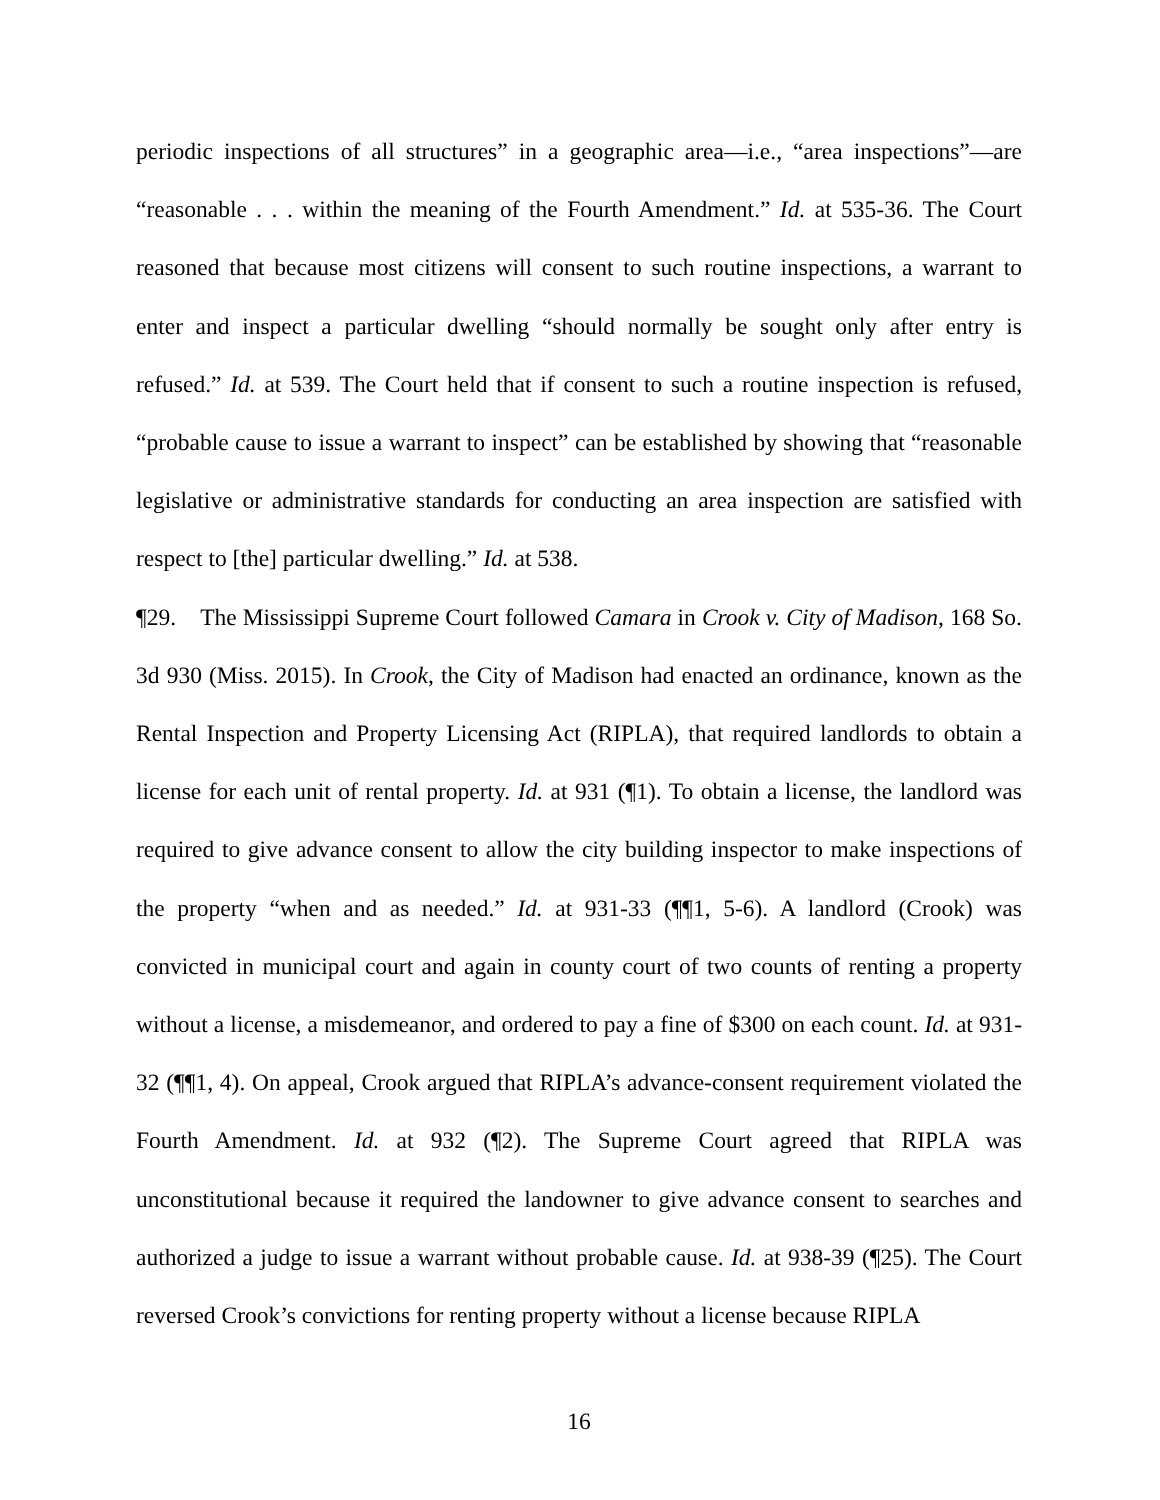periodic inspections of all structures” in a geographic area—i.e., “area inspections”—are “reasonable . . . within the meaning of the Fourth Amendment.” Id. at 535-36. The Court reasoned that because most citizens will consent to such routine inspections, a warrant to enter and inspect a particular dwelling “should normally be sought only after entry is refused.” Id. at 539. The Court held that if consent to such a routine inspection is refused, “probable cause to issue a warrant to inspect” can be established by showing that “reasonable legislative or administrative standards for conducting an area inspection are satisfied with respect to [the] particular dwelling.” Id. at 538.
¶29. The Mississippi Supreme Court followed Camara in Crook v. City of Madison, 168 So. 3d 930 (Miss. 2015). In Crook, the City of Madison had enacted an ordinance, known as the Rental Inspection and Property Licensing Act (RIPLA), that required landlords to obtain a license for each unit of rental property. Id. at 931 (¶1). To obtain a license, the landlord was required to give advance consent to allow the city building inspector to make inspections of the property “when and as needed.” Id. at 931-33 (¶¶1, 5-6). A landlord (Crook) was convicted in municipal court and again in county court of two counts of renting a property without a license, a misdemeanor, and ordered to pay a fine of $300 on each count. Id. at 931-32 (¶¶1, 4). On appeal, Crook argued that RIPLA’s advance-consent requirement violated the Fourth Amendment. Id. at 932 (¶2). The Supreme Court agreed that RIPLA was unconstitutional because it required the landowner to give advance consent to searches and authorized a judge to issue a warrant without probable cause. Id. at 938-39 (¶25). The Court reversed Crook’s convictions for renting property without a license because RIPLA
16